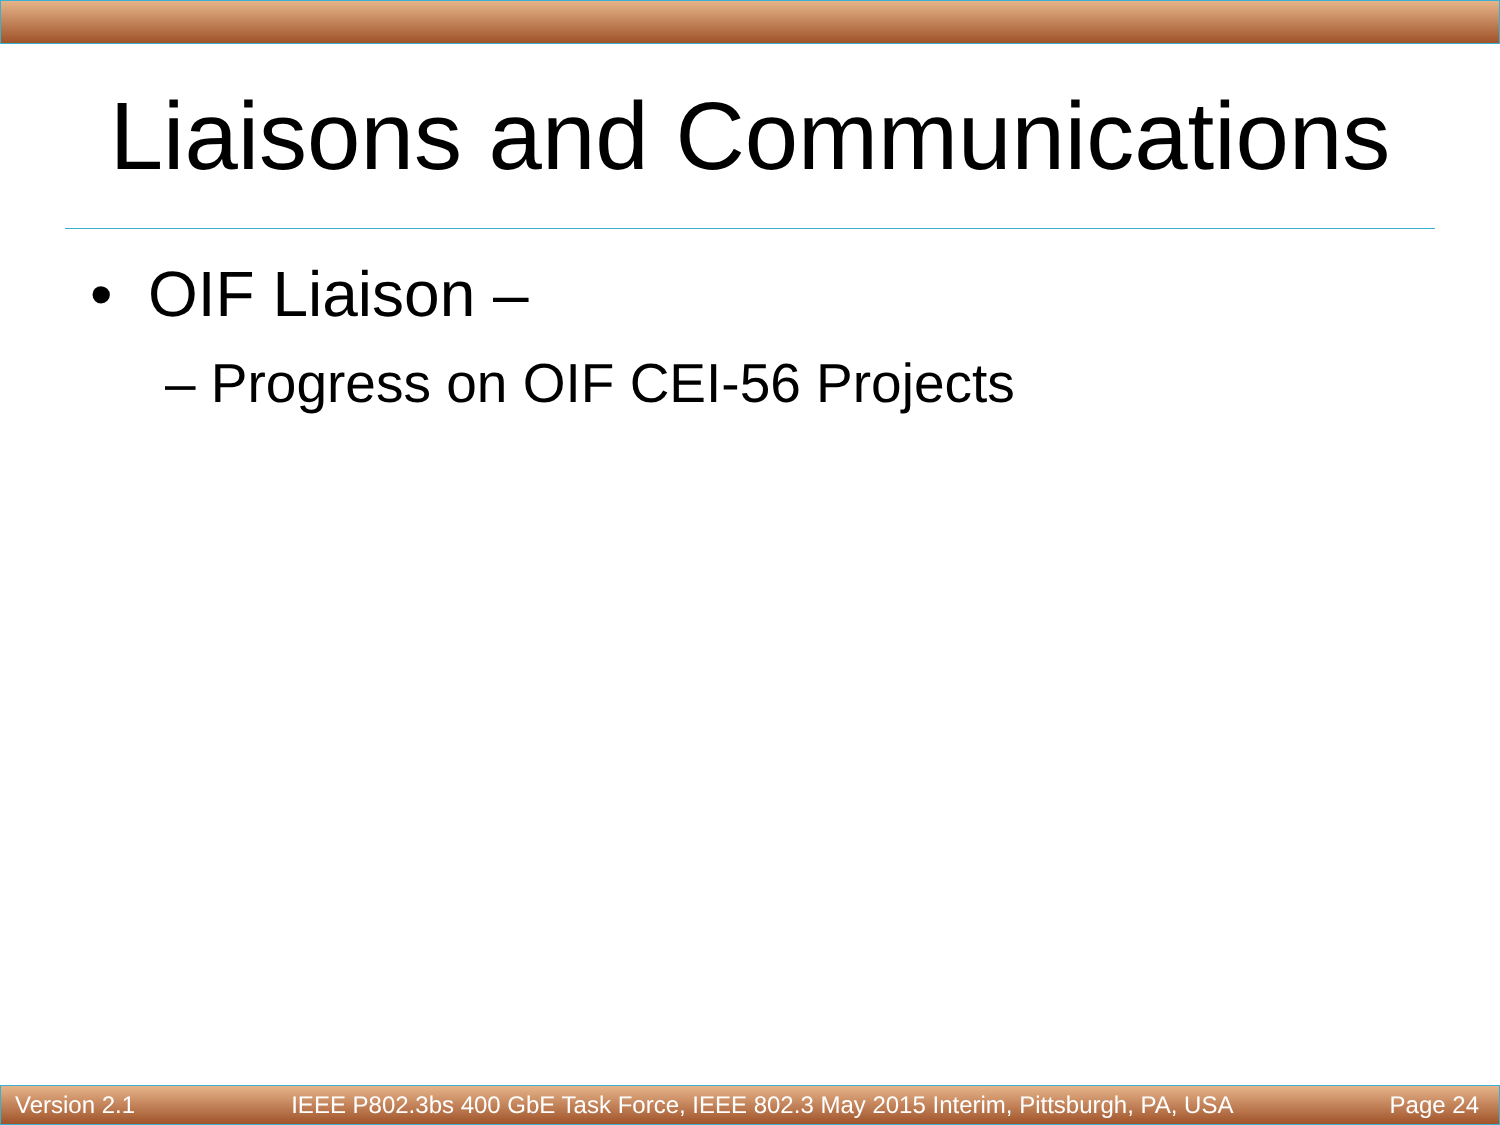Liaisons and Communications
• OIF Liaison –
– Progress on OIF CEI-56 Projects
Version 2.1 IEEE P802.3bs 400 GbE Task Force, IEEE 802.3 May 2015 Interim, Pittsburgh, PA, USA Page 24